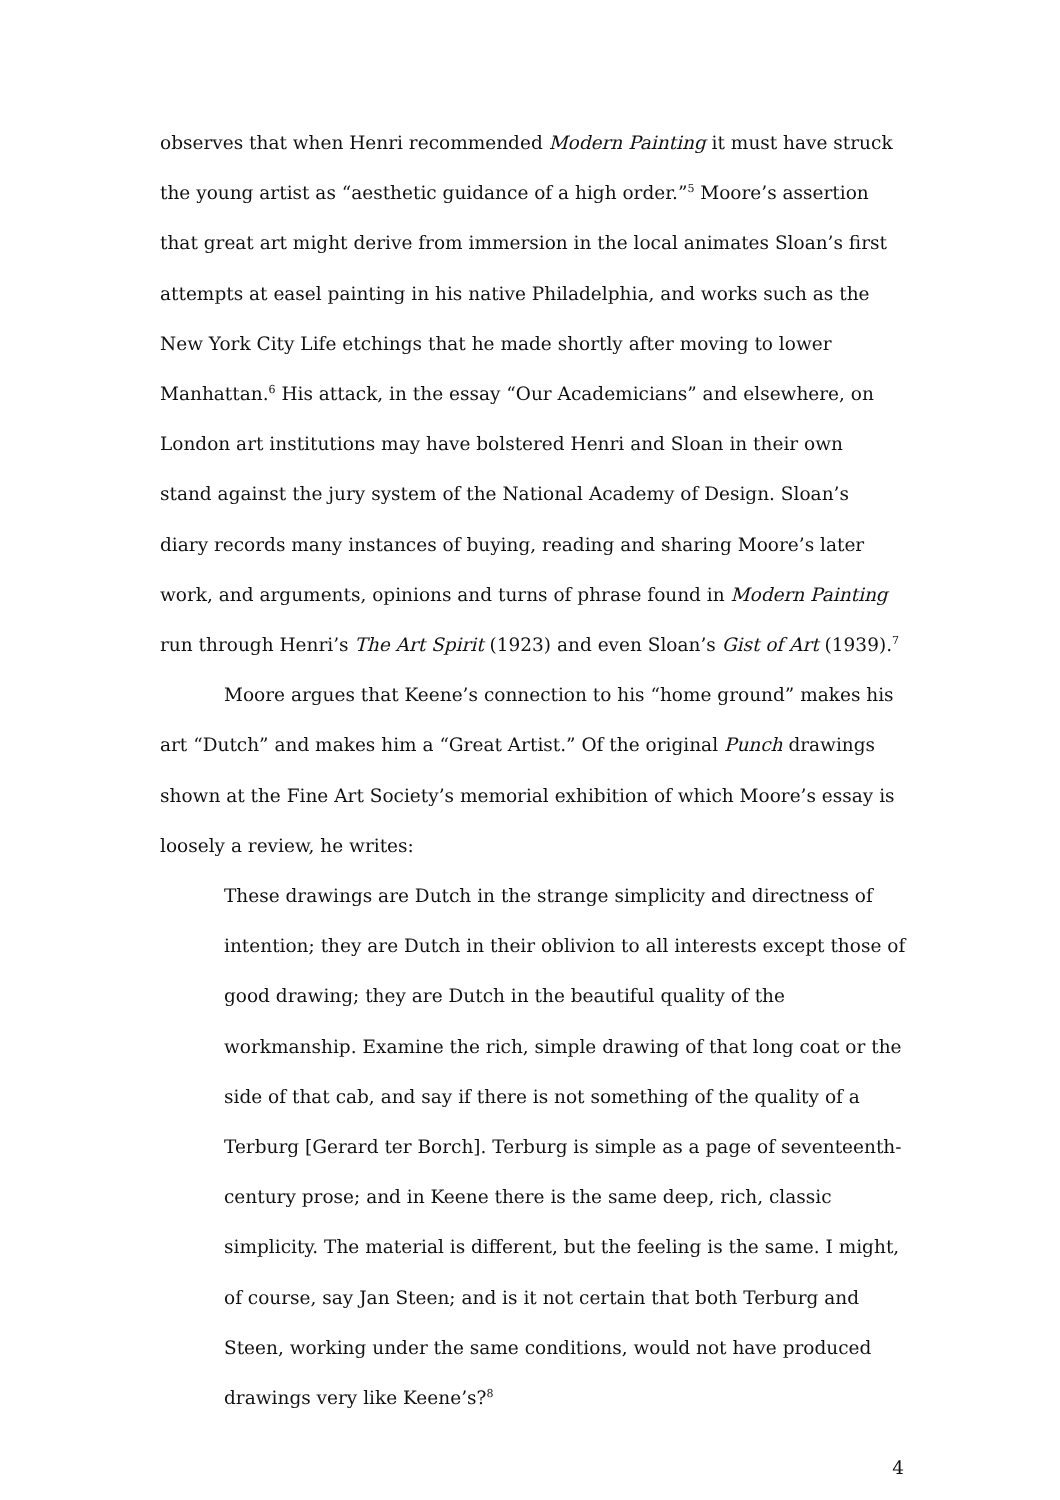observes that when Henri recommended Modern Painting it must have struck the young artist as “aesthetic guidance of a high order.”<sup>5</sup> Moore’s assertion that great art might derive from immersion in the local animates Sloan’s first attempts at easel painting in his native Philadelphia, and works such as the New York City Life etchings that he made shortly after moving to lower Manhattan.<sup>6</sup> His attack, in the essay “Our Academicians” and elsewhere, on London art institutions may have bolstered Henri and Sloan in their own stand against the jury system of the National Academy of Design. Sloan’s diary records many instances of buying, reading and sharing Moore’s later work, and arguments, opinions and turns of phrase found in Modern Painting run through Henri’s The Art Spirit (1923) and even Sloan’s Gist of Art (1939).<sup>7</sup>
Moore argues that Keene’s connection to his “home ground” makes his art “Dutch” and makes him a “Great Artist.” Of the original Punch drawings shown at the Fine Art Society’s memorial exhibition of which Moore’s essay is loosely a review, he writes:
These drawings are Dutch in the strange simplicity and directness of intention; they are Dutch in their oblivion to all interests except those of good drawing; they are Dutch in the beautiful quality of the workmanship. Examine the rich, simple drawing of that long coat or the side of that cab, and say if there is not something of the quality of a Terburg [Gerard ter Borch]. Terburg is simple as a page of seventeenth-century prose; and in Keene there is the same deep, rich, classic simplicity. The material is different, but the feeling is the same. I might, of course, say Jan Steen; and is it not certain that both Terburg and Steen, working under the same conditions, would not have produced drawings very like Keene’s?<sup>8</sup>
4